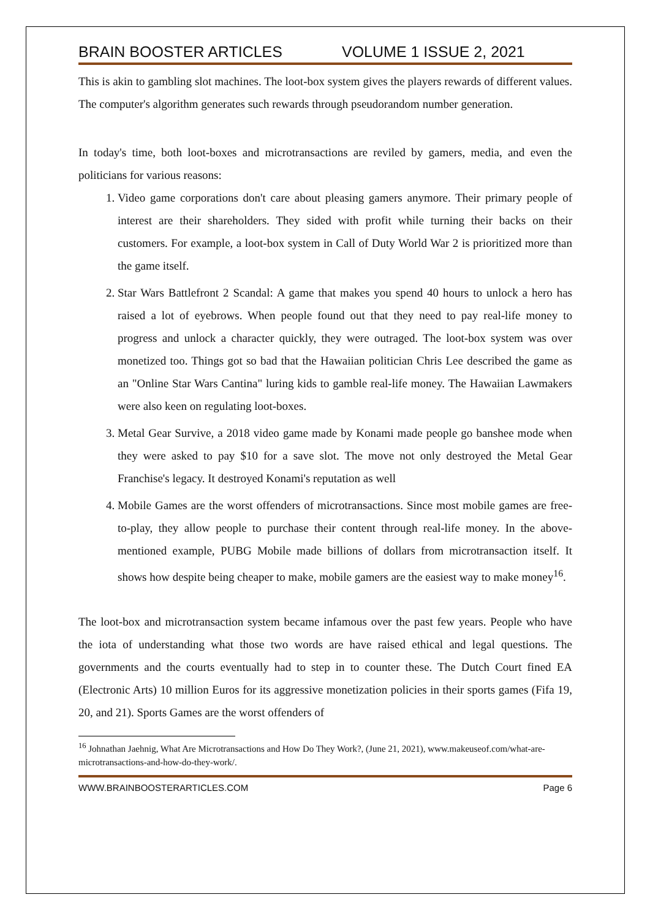BRAIN BOOSTER ARTICLES VOLUME 1 ISSUE 2, 2021
This is akin to gambling slot machines. The loot-box system gives the players rewards of different values. The computer's algorithm generates such rewards through pseudorandom number generation.
In today's time, both loot-boxes and microtransactions are reviled by gamers, media, and even the politicians for various reasons:
1. Video game corporations don't care about pleasing gamers anymore. Their primary people of interest are their shareholders. They sided with profit while turning their backs on their customers. For example, a loot-box system in Call of Duty World War 2 is prioritized more than the game itself.
2. Star Wars Battlefront 2 Scandal: A game that makes you spend 40 hours to unlock a hero has raised a lot of eyebrows. When people found out that they need to pay real-life money to progress and unlock a character quickly, they were outraged. The loot-box system was over monetized too. Things got so bad that the Hawaiian politician Chris Lee described the game as an "Online Star Wars Cantina" luring kids to gamble real-life money. The Hawaiian Lawmakers were also keen on regulating loot-boxes.
3. Metal Gear Survive, a 2018 video game made by Konami made people go banshee mode when they were asked to pay $10 for a save slot. The move not only destroyed the Metal Gear Franchise's legacy. It destroyed Konami's reputation as well
4. Mobile Games are the worst offenders of microtransactions. Since most mobile games are free-to-play, they allow people to purchase their content through real-life money. In the above-mentioned example, PUBG Mobile made billions of dollars from microtransaction itself. It shows how despite being cheaper to make, mobile gamers are the easiest way to make money<sup>16</sup>.
The loot-box and microtransaction system became infamous over the past few years. People who have the iota of understanding what those two words are have raised ethical and legal questions. The governments and the courts eventually had to step in to counter these. The Dutch Court fined EA (Electronic Arts) 10 million Euros for its aggressive monetization policies in their sports games (Fifa 19, 20, and 21). Sports Games are the worst offenders of
<sup>16</sup> Johnathan Jaehnig, What Are Microtransactions and How Do They Work?, (June 21, 2021), www.makeuseof.com/what-are-microtransactions-and-how-do-they-work/.
WWW.BRAINBOOSTERARTICLES.COM Page 6